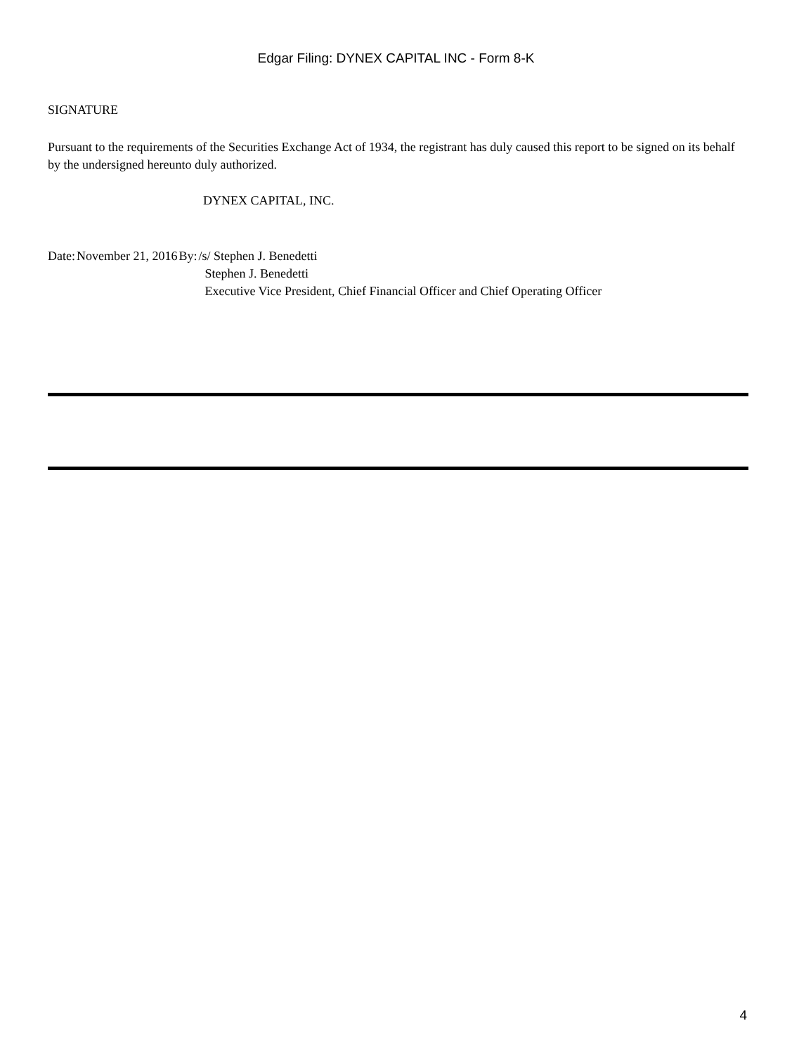Edgar Filing: DYNEX CAPITAL INC - Form 8-K
SIGNATURE
Pursuant to the requirements of the Securities Exchange Act of 1934, the registrant has duly caused this report to be signed on its behalf by the undersigned hereunto duly authorized.
DYNEX CAPITAL, INC.
| Date: | November 21, 2016 | By: | /s/ Stephen J. Benedetti |
| | | | Stephen J. Benedetti |
| | | | Executive Vice President, Chief Financial Officer and Chief Operating Officer |
4